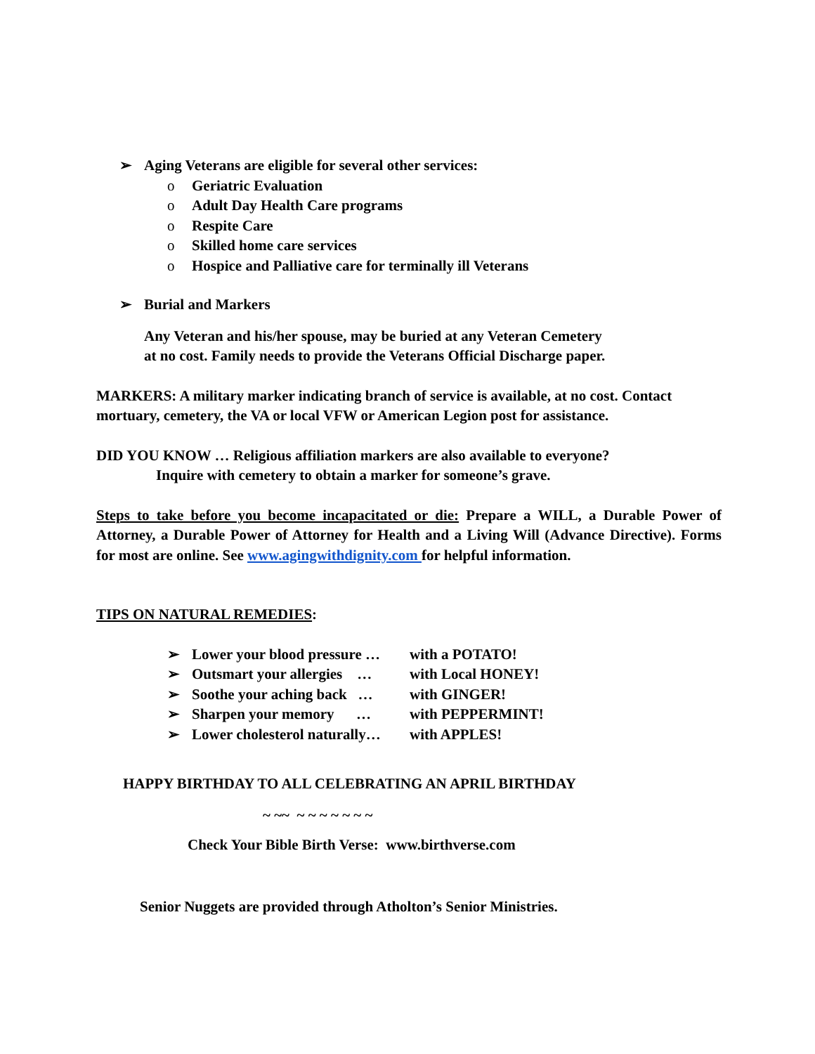➢ Aging Veterans are eligible for several other services:
o Geriatric Evaluation
o Adult Day Health Care programs
o Respite Care
o Skilled home care services
o Hospice and Palliative care for terminally ill Veterans
➢ Burial and Markers
Any Veteran and his/her spouse, may be buried at any Veteran Cemetery
at no cost. Family needs to provide the Veterans Official Discharge paper.
MARKERS: A military marker indicating branch of service is available, at no cost. Contact mortuary, cemetery, the VA or local VFW or American Legion post for assistance.
DID YOU KNOW … Religious affiliation markers are also available to everyone?
Inquire with cemetery to obtain a marker for someone’s grave.
Steps to take before you become incapacitated or die: Prepare a WILL, a Durable Power of Attorney, a Durable Power of Attorney for Health and a Living Will (Advance Directive). Forms for most are online. See www.agingwithdignity.com for helpful information.
TIPS ON NATURAL REMEDIES:
➢ Lower your blood pressure … with a POTATO!
➢ Outsmart your allergies … with Local HONEY!
➢ Soothe your aching back … with GINGER!
➢ Sharpen your memory … with PEPPERMINT!
➢ Lower cholesterol naturally… with APPLES!
HAPPY BIRTHDAY TO ALL CELEBRATING AN APRIL BIRTHDAY
~ ~~ ~ ~ ~ ~ ~ ~ ~
Check Your Bible Birth Verse: www.birthverse.com
Senior Nuggets are provided through Atholton’s Senior Ministries.